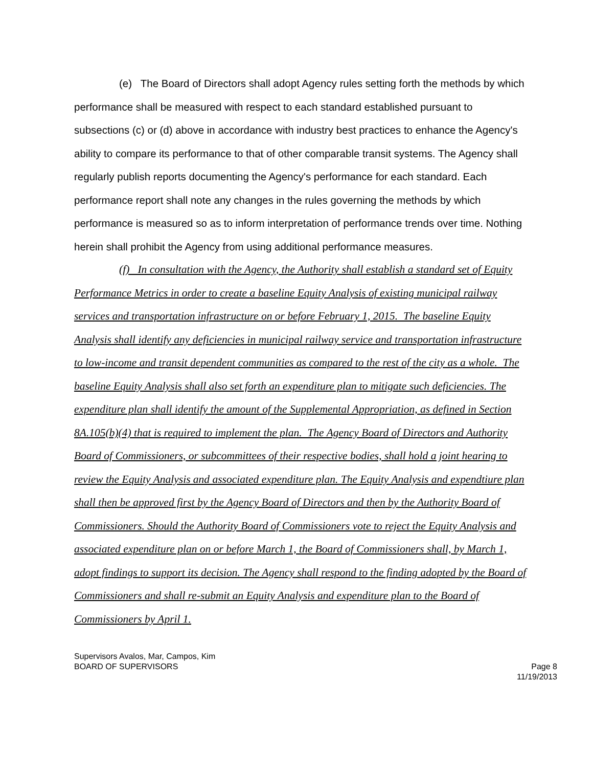(e) The Board of Directors shall adopt Agency rules setting forth the methods by which performance shall be measured with respect to each standard established pursuant to subsections (c) or (d) above in accordance with industry best practices to enhance the Agency's ability to compare its performance to that of other comparable transit systems. The Agency shall regularly publish reports documenting the Agency's performance for each standard. Each performance report shall note any changes in the rules governing the methods by which performance is measured so as to inform interpretation of performance trends over time. Nothing herein shall prohibit the Agency from using additional performance measures.
(f) In consultation with the Agency, the Authority shall establish a standard set of Equity Performance Metrics in order to create a baseline Equity Analysis of existing municipal railway services and transportation infrastructure on or before February 1, 2015. The baseline Equity Analysis shall identify any deficiencies in municipal railway service and transportation infrastructure to low-income and transit dependent communities as compared to the rest of the city as a whole. The baseline Equity Analysis shall also set forth an expenditure plan to mitigate such deficiencies. The expenditure plan shall identify the amount of the Supplemental Appropriation, as defined in Section 8A.105(b)(4) that is required to implement the plan. The Agency Board of Directors and Authority Board of Commissioners, or subcommittees of their respective bodies, shall hold a joint hearing to review the Equity Analysis and associated expenditure plan. The Equity Analysis and expendtiure plan shall then be approved first by the Agency Board of Directors and then by the Authority Board of Commissioners. Should the Authority Board of Commissioners vote to reject the Equity Analysis and associated expenditure plan on or before March 1, the Board of Commissioners shall, by March 1, adopt findings to support its decision. The Agency shall respond to the finding adopted by the Board of Commissioners and shall re-submit an Equity Analysis and expenditure plan to the Board of Commissioners by April 1.
Supervisors Avalos, Mar, Campos, Kim
BOARD OF SUPERVISORS Page 8
11/19/2013